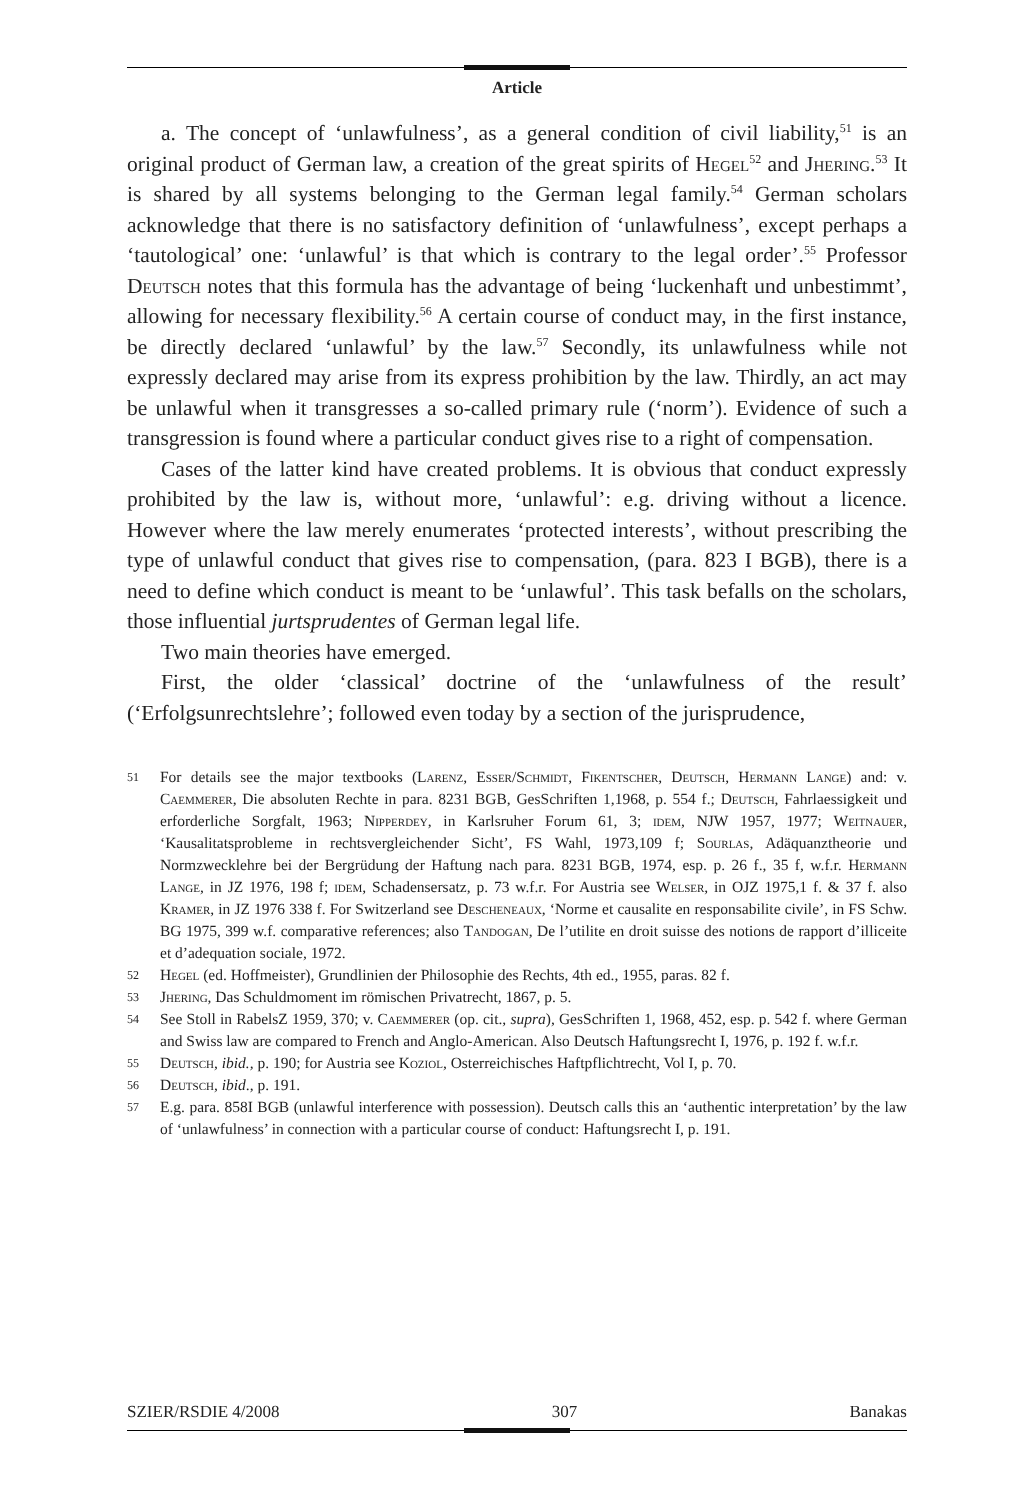Article
a. The concept of ‘unlawfulness’, as a general condition of civil liability,<sup>51</sup> is an original product of German law, a creation of the great spirits of Hegel<sup>52</sup> and Jhering.<sup>53</sup> It is shared by all systems belonging to the German legal family.<sup>54</sup> German scholars acknowledge that there is no satisfactory definition of ‘unlawfulness’, except perhaps a ‘tautological’ one: ‘unlawful’ is that which is contrary to the legal order’.<sup>55</sup> Professor Deutsch notes that this formula has the advantage of being ‘luckenhaft und unbestimmt’, allowing for necessary flexibility.<sup>56</sup> A certain course of conduct may, in the first instance, be directly declared ‘unlawful’ by the law.<sup>57</sup> Secondly, its unlawfulness while not expressly declared may arise from its express prohibition by the law. Thirdly, an act may be unlawful when it transgresses a so-called primary rule (‘norm’). Evidence of such a transgression is found where a particular conduct gives rise to a right of compensation.
Cases of the latter kind have created problems. It is obvious that conduct expressly prohibited by the law is, without more, ‘unlawful’: e.g. driving without a licence. However where the law merely enumerates ‘protected interests’, without prescribing the type of unlawful conduct that gives rise to compensation, (para. 823 I BGB), there is a need to define which conduct is meant to be ‘unlawful’. This task befalls on the scholars, those influential jurtsprudentes of German legal life.
Two main theories have emerged.
First, the older ‘classical’ doctrine of the ‘unlawfulness of the result’ (‘Erfolgsunrechtslehre’; followed even today by a section of the jurisprudence,
51 For details see the major textbooks (Larenz, Esser/Schmidt, Fikentscher, Deutsch, Hermann Lange) and: v. Caemmerer, Die absoluten Rechte in para. 8231 BGB, GesSchriften 1,1968, p. 554 f.; Deutsch, Fahrlaessigkeit und erforderliche Sorgfalt, 1963; Nipperdey, in Karlsruher Forum 61, 3; idem, NJW 1957, 1977; Weitnauer, ‘Kausalitatsprobleme in rechtsvergleichender Sicht’, FS Wahl, 1973,109 f; Sourlas, Adäquanztheorie und Normzwecklehre bei der Bergrüdung der Haftung nach para. 8231 BGB, 1974, esp. p. 26 f., 35 f, w.f.r. Hermann Lange, in JZ 1976, 198 f; idem, Schadensersatz, p. 73 w.f.r. For Austria see Welser, in OJZ 1975,1 f. & 37 f. also Kramer, in JZ 1976 338 f. For Switzerland see Descheneaux, ‘Norme et causalite en responsabilite civile’, in FS Schw. BG 1975, 399 w.f. comparative references; also Tandogan, De l’utilite en droit suisse des notions de rapport d’illiceite et d’adequation sociale, 1972.
52 Hegel (ed. Hoffmeister), Grundlinien der Philosophie des Rechts, 4th ed., 1955, paras. 82 f.
53 Jhering, Das Schuldmoment im römischen Privatrecht, 1867, p. 5.
54 See Stoll in RabelsZ 1959, 370; v. Caemmerer (op. cit., supra), GesSchriften 1, 1968, 452, esp. p. 542 f. where German and Swiss law are compared to French and Anglo-American. Also Deutsch Haftungsrecht I, 1976, p. 192 f. w.f.r.
55 Deutsch, ibid., p. 190; for Austria see Koziol, Osterreichisches Haftpflichtrecht, Vol I, p. 70.
56 Deutsch, ibid., p. 191.
57 E.g. para. 858I BGB (unlawful interference with possession). Deutsch calls this an ‘authentic interpretation’ by the law of ‘unlawfulness’ in connection with a particular course of conduct: Haftungsrecht I, p. 191.
SZIER/RSDIE 4/2008 307 Banakas